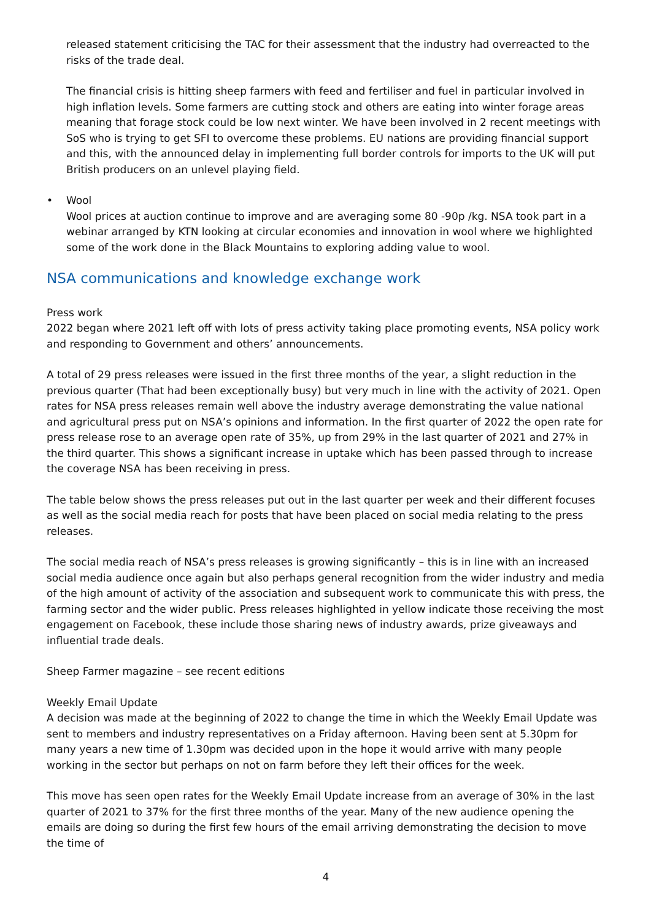released statement criticising the TAC for their assessment that the industry had overreacted to the risks of the trade deal.
The financial crisis is hitting sheep farmers with feed and fertiliser and fuel in particular involved in high inflation levels. Some farmers are cutting stock and others are eating into winter forage areas meaning that forage stock could be low next winter. We have been involved in 2 recent meetings with SoS who is trying to get SFI to overcome these problems. EU nations are providing financial support and this, with the announced delay in implementing full border controls for imports to the UK will put British producers on an unlevel playing field.
• Wool
Wool prices at auction continue to improve and are averaging some 80 -90p /kg. NSA took part in a webinar arranged by KTN looking at circular economies and innovation in wool where we highlighted some of the work done in the Black Mountains to exploring adding value to wool.
NSA communications and knowledge exchange work
Press work
2022 began where 2021 left off with lots of press activity taking place promoting events, NSA policy work and responding to Government and others’ announcements.
A total of 29 press releases were issued in the first three months of the year, a slight reduction in the previous quarter (That had been exceptionally busy) but very much in line with the activity of 2021. Open rates for NSA press releases remain well above the industry average demonstrating the value national and agricultural press put on NSA’s opinions and information. In the first quarter of 2022 the open rate for press release rose to an average open rate of 35%, up from 29% in the last quarter of 2021 and 27% in the third quarter. This shows a significant increase in uptake which has been passed through to increase the coverage NSA has been receiving in press.
The table below shows the press releases put out in the last quarter per week and their different focuses as well as the social media reach for posts that have been placed on social media relating to the press releases.
The social media reach of NSA’s press releases is growing significantly – this is in line with an increased social media audience once again but also perhaps general recognition from the wider industry and media of the high amount of activity of the association and subsequent work to communicate this with press, the farming sector and the wider public. Press releases highlighted in yellow indicate those receiving the most engagement on Facebook, these include those sharing news of industry awards, prize giveaways and influential trade deals.
Sheep Farmer magazine – see recent editions
Weekly Email Update
A decision was made at the beginning of 2022 to change the time in which the Weekly Email Update was sent to members and industry representatives on a Friday afternoon. Having been sent at 5.30pm for many years a new time of 1.30pm was decided upon in the hope it would arrive with many people working in the sector but perhaps on not on farm before they left their offices for the week.
This move has seen open rates for the Weekly Email Update increase from an average of 30% in the last quarter of 2021 to 37% for the first three months of the year. Many of the new audience opening the emails are doing so during the first few hours of the email arriving demonstrating the decision to move the time of
4